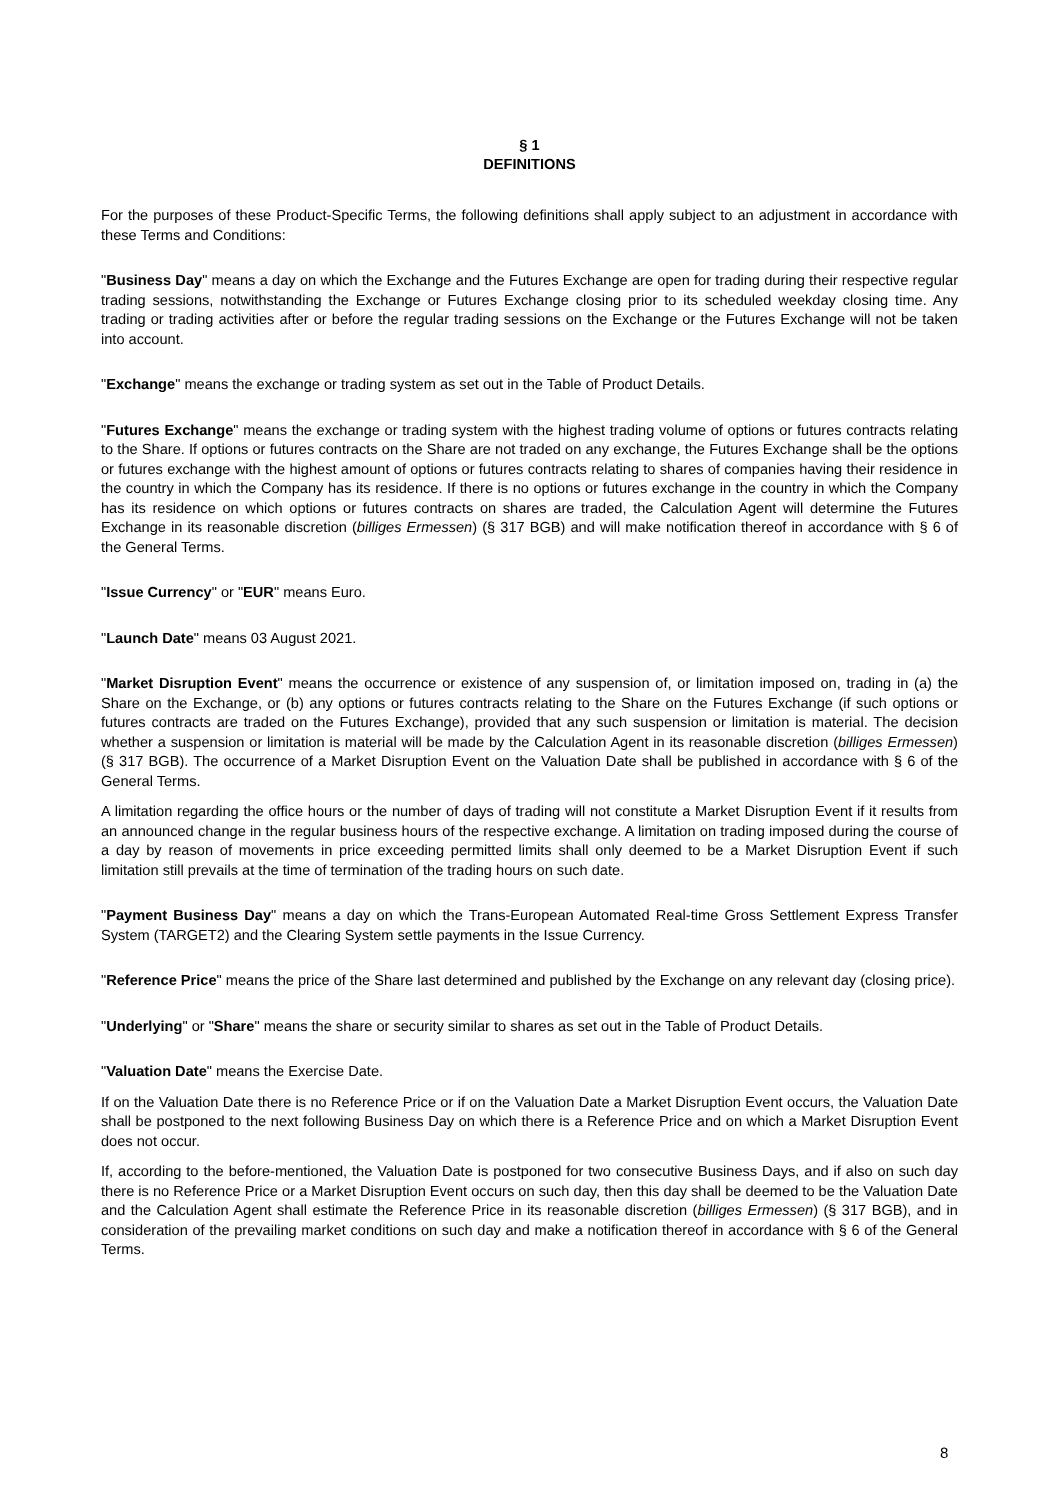§ 1
DEFINITIONS
For the purposes of these Product-Specific Terms, the following definitions shall apply subject to an adjustment in accordance with these Terms and Conditions:
"Business Day" means a day on which the Exchange and the Futures Exchange are open for trading during their respective regular trading sessions, notwithstanding the Exchange or Futures Exchange closing prior to its scheduled weekday closing time. Any trading or trading activities after or before the regular trading sessions on the Exchange or the Futures Exchange will not be taken into account.
"Exchange" means the exchange or trading system as set out in the Table of Product Details.
"Futures Exchange" means the exchange or trading system with the highest trading volume of options or futures contracts relating to the Share. If options or futures contracts on the Share are not traded on any exchange, the Futures Exchange shall be the options or futures exchange with the highest amount of options or futures contracts relating to shares of companies having their residence in the country in which the Company has its residence. If there is no options or futures exchange in the country in which the Company has its residence on which options or futures contracts on shares are traded, the Calculation Agent will determine the Futures Exchange in its reasonable discretion (billiges Ermessen) (§ 317 BGB) and will make notification thereof in accordance with § 6 of the General Terms.
"Issue Currency" or "EUR" means Euro.
"Launch Date" means 03 August 2021.
"Market Disruption Event" means the occurrence or existence of any suspension of, or limitation imposed on, trading in (a) the Share on the Exchange, or (b) any options or futures contracts relating to the Share on the Futures Exchange (if such options or futures contracts are traded on the Futures Exchange), provided that any such suspension or limitation is material. The decision whether a suspension or limitation is material will be made by the Calculation Agent in its reasonable discretion (billiges Ermessen) (§ 317 BGB). The occurrence of a Market Disruption Event on the Valuation Date shall be published in accordance with § 6 of the General Terms.
A limitation regarding the office hours or the number of days of trading will not constitute a Market Disruption Event if it results from an announced change in the regular business hours of the respective exchange. A limitation on trading imposed during the course of a day by reason of movements in price exceeding permitted limits shall only deemed to be a Market Disruption Event if such limitation still prevails at the time of termination of the trading hours on such date.
"Payment Business Day" means a day on which the Trans-European Automated Real-time Gross Settlement Express Transfer System (TARGET2) and the Clearing System settle payments in the Issue Currency.
"Reference Price" means the price of the Share last determined and published by the Exchange on any relevant day (closing price).
"Underlying" or "Share" means the share or security similar to shares as set out in the Table of Product Details.
"Valuation Date" means the Exercise Date.
If on the Valuation Date there is no Reference Price or if on the Valuation Date a Market Disruption Event occurs, the Valuation Date shall be postponed to the next following Business Day on which there is a Reference Price and on which a Market Disruption Event does not occur.
If, according to the before-mentioned, the Valuation Date is postponed for two consecutive Business Days, and if also on such day there is no Reference Price or a Market Disruption Event occurs on such day, then this day shall be deemed to be the Valuation Date and the Calculation Agent shall estimate the Reference Price in its reasonable discretion (billiges Ermessen) (§ 317 BGB), and in consideration of the prevailing market conditions on such day and make a notification thereof in accordance with § 6 of the General Terms.
8